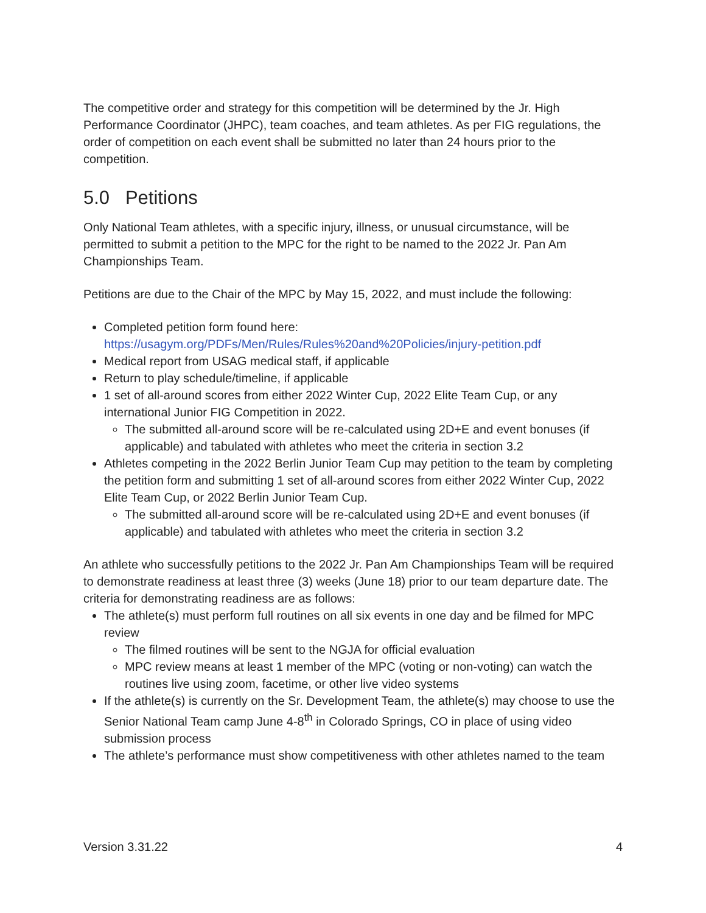The competitive order and strategy for this competition will be determined by the Jr. High Performance Coordinator (JHPC), team coaches, and team athletes. As per FIG regulations, the order of competition on each event shall be submitted no later than 24 hours prior to the competition.
5.0 Petitions
Only National Team athletes, with a specific injury, illness, or unusual circumstance, will be permitted to submit a petition to the MPC for the right to be named to the 2022 Jr. Pan Am Championships Team.
Petitions are due to the Chair of the MPC by May 15, 2022, and must include the following:
Completed petition form found here:
https://usagym.org/PDFs/Men/Rules/Rules%20and%20Policies/injury-petition.pdf
Medical report from USAG medical staff, if applicable
Return to play schedule/timeline, if applicable
1 set of all-around scores from either 2022 Winter Cup, 2022 Elite Team Cup, or any international Junior FIG Competition in 2022.
The submitted all-around score will be re-calculated using 2D+E and event bonuses (if applicable) and tabulated with athletes who meet the criteria in section 3.2
Athletes competing in the 2022 Berlin Junior Team Cup may petition to the team by completing the petition form and submitting 1 set of all-around scores from either 2022 Winter Cup, 2022 Elite Team Cup, or 2022 Berlin Junior Team Cup.
The submitted all-around score will be re-calculated using 2D+E and event bonuses (if applicable) and tabulated with athletes who meet the criteria in section 3.2
An athlete who successfully petitions to the 2022 Jr. Pan Am Championships Team will be required to demonstrate readiness at least three (3) weeks (June 18) prior to our team departure date. The criteria for demonstrating readiness are as follows:
The athlete(s) must perform full routines on all six events in one day and be filmed for MPC review
The filmed routines will be sent to the NGJA for official evaluation
MPC review means at least 1 member of the MPC (voting or non-voting) can watch the routines live using zoom, facetime, or other live video systems
If the athlete(s) is currently on the Sr. Development Team, the athlete(s) may choose to use the Senior National Team camp June 4-8<sup>th</sup> in Colorado Springs, CO in place of using video submission process
The athlete’s performance must show competitiveness with other athletes named to the team
Version 3.31.22 4